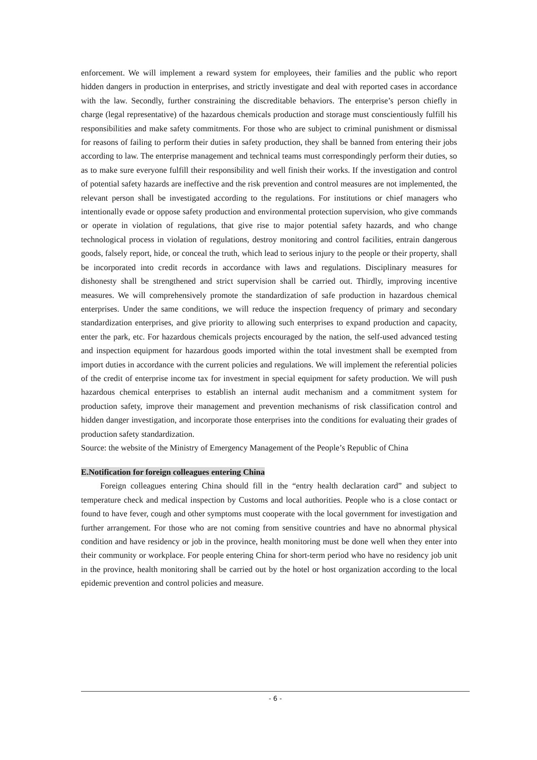enforcement. We will implement a reward system for employees, their families and the public who report hidden dangers in production in enterprises, and strictly investigate and deal with reported cases in accordance with the law. Secondly, further constraining the discreditable behaviors. The enterprise’s person chiefly in charge (legal representative) of the hazardous chemicals production and storage must conscientiously fulfill his responsibilities and make safety commitments. For those who are subject to criminal punishment or dismissal for reasons of failing to perform their duties in safety production, they shall be banned from entering their jobs according to law. The enterprise management and technical teams must correspondingly perform their duties, so as to make sure everyone fulfill their responsibility and well finish their works. If the investigation and control of potential safety hazards are ineffective and the risk prevention and control measures are not implemented, the relevant person shall be investigated according to the regulations. For institutions or chief managers who intentionally evade or oppose safety production and environmental protection supervision, who give commands or operate in violation of regulations, that give rise to major potential safety hazards, and who change technological process in violation of regulations, destroy monitoring and control facilities, entrain dangerous goods, falsely report, hide, or conceal the truth, which lead to serious injury to the people or their property, shall be incorporated into credit records in accordance with laws and regulations. Disciplinary measures for dishonesty shall be strengthened and strict supervision shall be carried out. Thirdly, improving incentive measures. We will comprehensively promote the standardization of safe production in hazardous chemical enterprises. Under the same conditions, we will reduce the inspection frequency of primary and secondary standardization enterprises, and give priority to allowing such enterprises to expand production and capacity, enter the park, etc. For hazardous chemicals projects encouraged by the nation, the self-used advanced testing and inspection equipment for hazardous goods imported within the total investment shall be exempted from import duties in accordance with the current policies and regulations. We will implement the referential policies of the credit of enterprise income tax for investment in special equipment for safety production. We will push hazardous chemical enterprises to establish an internal audit mechanism and a commitment system for production safety, improve their management and prevention mechanisms of risk classification control and hidden danger investigation, and incorporate those enterprises into the conditions for evaluating their grades of production safety standardization.
Source: the website of the Ministry of Emergency Management of the People’s Republic of China
E.Notification for foreign colleagues entering China
Foreign colleagues entering China should fill in the “entry health declaration card” and subject to temperature check and medical inspection by Customs and local authorities. People who is a close contact or found to have fever, cough and other symptoms must cooperate with the local government for investigation and further arrangement. For those who are not coming from sensitive countries and have no abnormal physical condition and have residency or job in the province, health monitoring must be done well when they enter into their community or workplace. For people entering China for short-term period who have no residency job unit in the province, health monitoring shall be carried out by the hotel or host organization according to the local epidemic prevention and control policies and measure.
- 6 -